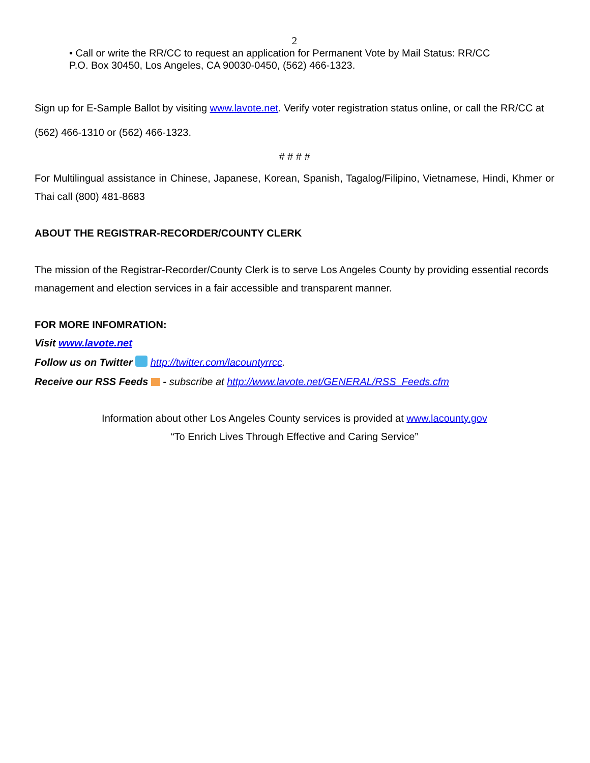2
• Call or write the RR/CC to request an application for Permanent Vote by Mail Status: RR/CC
P.O. Box 30450, Los Angeles, CA 90030-0450, (562) 466-1323.
Sign up for E-Sample Ballot by visiting www.lavote.net. Verify voter registration status online, or call the RR/CC at (562) 466-1310 or (562) 466-1323.
# # # #
For Multilingual assistance in Chinese, Japanese, Korean, Spanish, Tagalog/Filipino, Vietnamese, Hindi, Khmer or Thai call (800) 481-8683
ABOUT THE REGISTRAR-RECORDER/COUNTY CLERK
The mission of the Registrar-Recorder/County Clerk is to serve Los Angeles County by providing essential records management and election services in a fair accessible and transparent manner.
FOR MORE INFOMRATION:
Visit www.lavote.net
Follow us on Twitter http://twitter.com/lacountyrrcc.
Receive our RSS Feeds - subscribe at http://www.lavote.net/GENERAL/RSS_Feeds.cfm
Information about other Los Angeles County services is provided at www.lacounty.gov
“To Enrich Lives Through Effective and Caring Service”